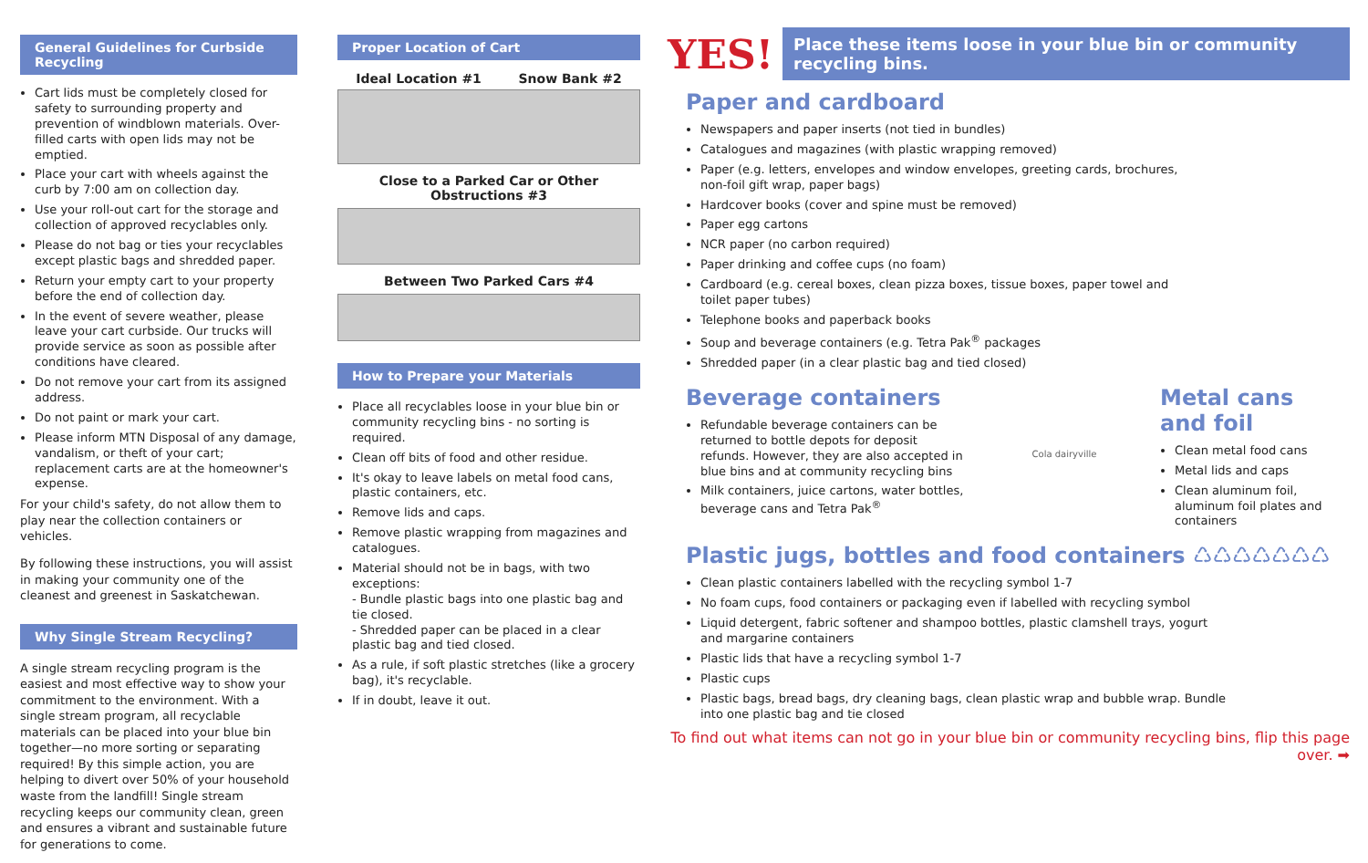General Guidelines for Curbside Recycling
Cart lids must be completely closed for safety to surrounding property and prevention of windblown materials. Over-filled carts with open lids may not be emptied.
Place your cart with wheels against the curb by 7:00 am on collection day.
Use your roll-out cart for the storage and collection of approved recyclables only.
Please do not bag or ties your recyclables except plastic bags and shredded paper.
Return your empty cart to your property before the end of collection day.
In the event of severe weather, please leave your cart curbside. Our trucks will provide service as soon as possible after conditions have cleared.
Do not remove your cart from its assigned address.
Do not paint or mark your cart.
Please inform MTN Disposal of any damage, vandalism, or theft of your cart; replacement carts are at the homeowner's expense.
For your child's safety, do not allow them to play near the collection containers or vehicles.
By following these instructions, you will assist in making your community one of the cleanest and greenest in Saskatchewan.
Why Single Stream Recycling?
A single stream recycling program is the easiest and most effective way to show your commitment to the environment. With a single stream program, all recyclable materials can be placed into your blue bin together—no more sorting or separating required! By this simple action, you are helping to divert over 50% of your household waste from the landfill! Single stream recycling keeps our community clean, green and ensures a vibrant and sustainable future for generations to come.
Proper Location of Cart
Ideal Location #1 Snow Bank #2
Close to a Parked Car or Other Obstructions #3
Between Two Parked Cars #4
How to Prepare your Materials
Place all recyclables loose in your blue bin or community recycling bins - no sorting is required.
Clean off bits of food and other residue.
It's okay to leave labels on metal food cans, plastic containers, etc.
Remove lids and caps.
Remove plastic wrapping from magazines and catalogues.
Material should not be in bags, with two exceptions:
- Bundle plastic bags into one plastic bag and tie closed.
- Shredded paper can be placed in a clear plastic bag and tied closed.
As a rule, if soft plastic stretches (like a grocery bag), it's recyclable.
If in doubt, leave it out.
YES! Place these items loose in your blue bin or community recycling bins.
Paper and cardboard
Newspapers and paper inserts (not tied in bundles)
Catalogues and magazines (with plastic wrapping removed)
Paper (e.g. letters, envelopes and window envelopes, greeting cards, brochures, non-foil gift wrap, paper bags)
Hardcover books (cover and spine must be removed)
Paper egg cartons
NCR paper (no carbon required)
Paper drinking and coffee cups (no foam)
Cardboard (e.g. cereal boxes, clean pizza boxes, tissue boxes, paper towel and toilet paper tubes)
Telephone books and paperback books
Soup and beverage containers (e.g. Tetra Pak<sup>®</sup> packages
Shredded paper (in a clear plastic bag and tied closed)
Beverage containers
Refundable beverage containers can be returned to bottle depots for deposit refunds. However, they are also accepted in blue bins and at community recycling bins
Milk containers, juice cartons, water bottles, beverage cans and Tetra Pak<sup>®</sup>
Cola dairyville
Metal cans and foil
Clean metal food cans
Metal lids and caps
Clean aluminum foil, aluminum foil plates and containers
Plastic jugs, bottles and food containers ♺♺♺♺♺♺♺
Clean plastic containers labelled with the recycling symbol 1-7
No foam cups, food containers or packaging even if labelled with recycling symbol
Liquid detergent, fabric softener and shampoo bottles, plastic clamshell trays, yogurt and margarine containers
Plastic lids that have a recycling symbol 1-7
Plastic cups
Plastic bags, bread bags, dry cleaning bags, clean plastic wrap and bubble wrap. Bundle into one plastic bag and tie closed
To find out what items can not go in your blue bin or community recycling bins, flip this page over. ➡